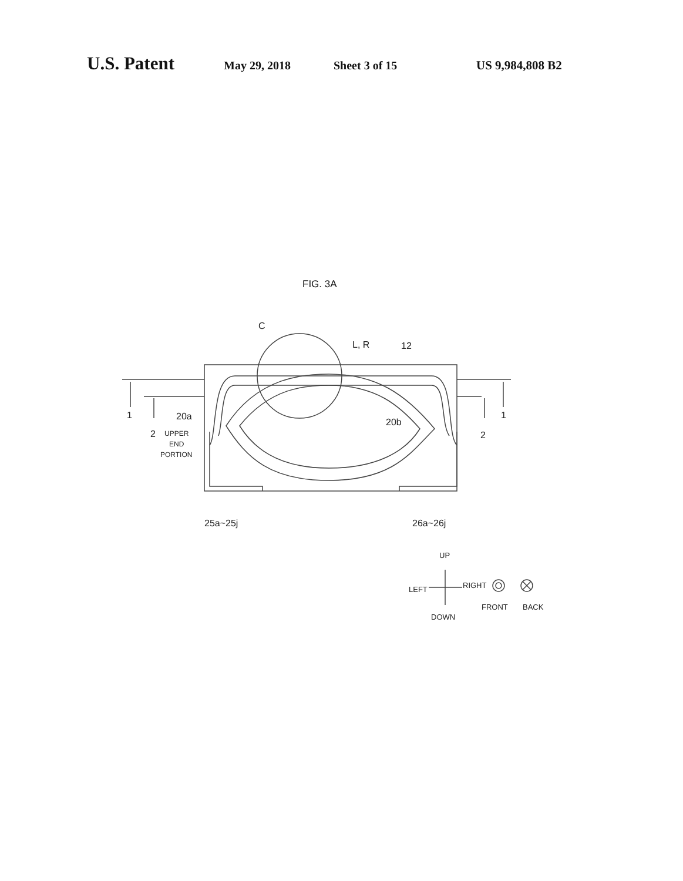U.S. Patent
May 29, 2018 Sheet 3 of 15 US 9,984,808 B2
FIG. 3A
1
1
2
2
C
L, R
12
20a
20b
UPPER
END
PORTION
25a~25j
26a~26j
UP
LEFT
RIGHT
DOWN
FRONT
BACK